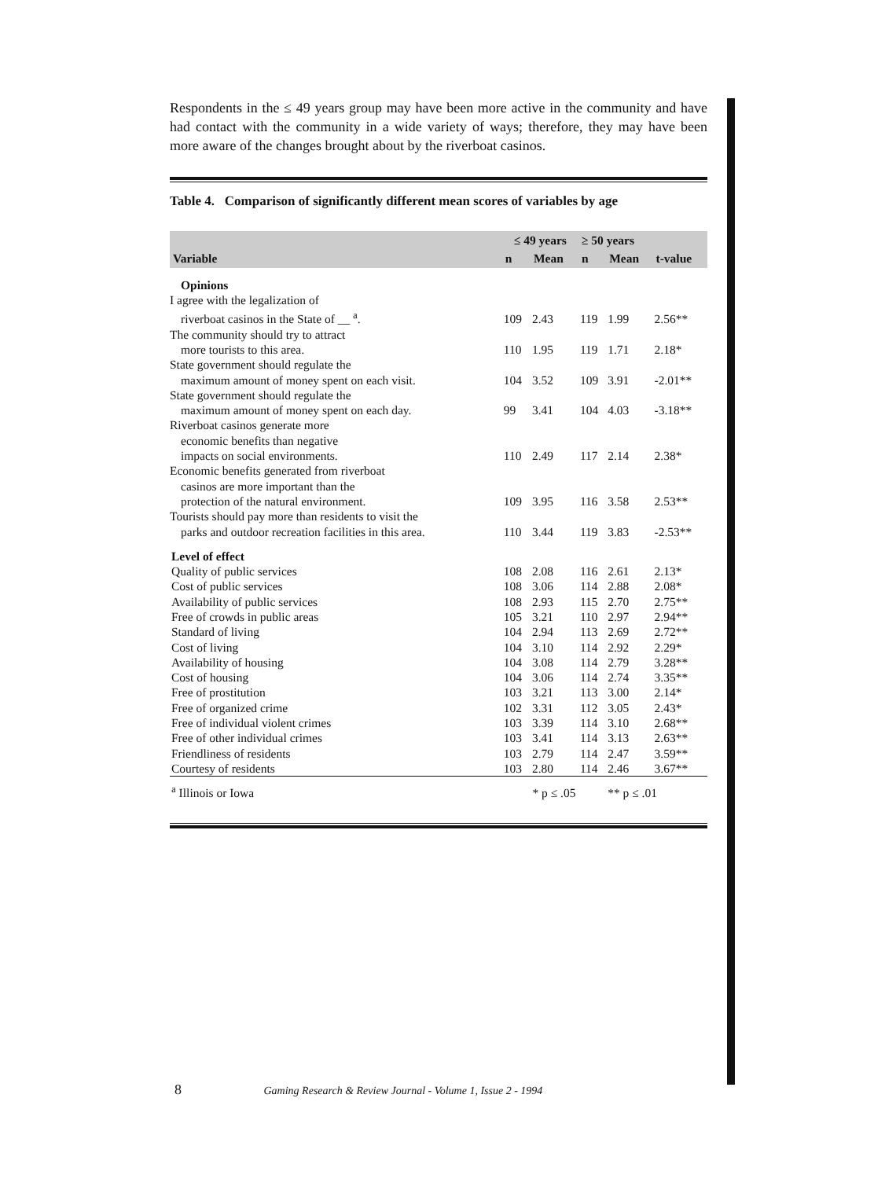Respondents in the ≤ 49 years group may have been more active in the community and have had contact with the community in a wide variety of ways; therefore, they may have been more aware of the changes brought about by the riverboat casinos.
Table 4. Comparison of significantly different mean scores of variables by age
| | ≤ 49 years | | ≥ 50 years | | |
| --- | --- | --- | --- | --- | --- |
| Variable | n | Mean | n | Mean | t-value |
| Opinions | | | | | |
| I agree with the legalization of riverboat casinos in the State of __ <sup>a</sup>. | 109 | 2.43 | 119 | 1.99 | 2.56** |
| The community should try to attract more tourists to this area. | 110 | 1.95 | 119 | 1.71 | 2.18* |
| State government should regulate the maximum amount of money spent on each visit. | 104 | 3.52 | 109 | 3.91 | -2.01** |
| State government should regulate the maximum amount of money spent on each day. | 99 | 3.41 | 104 | 4.03 | -3.18** |
| Riverboat casinos generate more economic benefits than negative impacts on social environments. | 110 | 2.49 | 117 | 2.14 | 2.38* |
| Economic benefits generated from riverboat casinos are more important than the protection of the natural environment. | 109 | 3.95 | 116 | 3.58 | 2.53** |
| Tourists should pay more than residents to visit the parks and outdoor recreation facilities in this area. | 110 | 3.44 | 119 | 3.83 | -2.53** |
| Level of effect | | | | | |
| Quality of public services | 108 | 2.08 | 116 | 2.61 | 2.13* |
| Cost of public services | 108 | 3.06 | 114 | 2.88 | 2.08* |
| Availability of public services | 108 | 2.93 | 115 | 2.70 | 2.75** |
| Free of crowds in public areas | 105 | 3.21 | 110 | 2.97 | 2.94** |
| Standard of living | 104 | 2.94 | 113 | 2.69 | 2.72** |
| Cost of living | 104 | 3.10 | 114 | 2.92 | 2.29* |
| Availability of housing | 104 | 3.08 | 114 | 2.79 | 3.28** |
| Cost of housing | 104 | 3.06 | 114 | 2.74 | 3.35** |
| Free of prostitution | 103 | 3.21 | 113 | 3.00 | 2.14* |
| Free of organized crime | 102 | 3.31 | 112 | 3.05 | 2.43* |
| Free of individual violent crimes | 103 | 3.39 | 114 | 3.10 | 2.68** |
| Free of other individual crimes | 103 | 3.41 | 114 | 3.13 | 2.63** |
| Friendliness of residents | 103 | 2.79 | 114 | 2.47 | 3.59** |
| Courtesy of residents | 103 | 2.80 | 114 | 2.46 | 3.67** |
| <sup>a</sup> Illinois or Iowa | * p ≤ .05 | | | ** p ≤ .01 | |
8 Gaming Research & Review Journal - Volume 1, Issue 2 - 1994